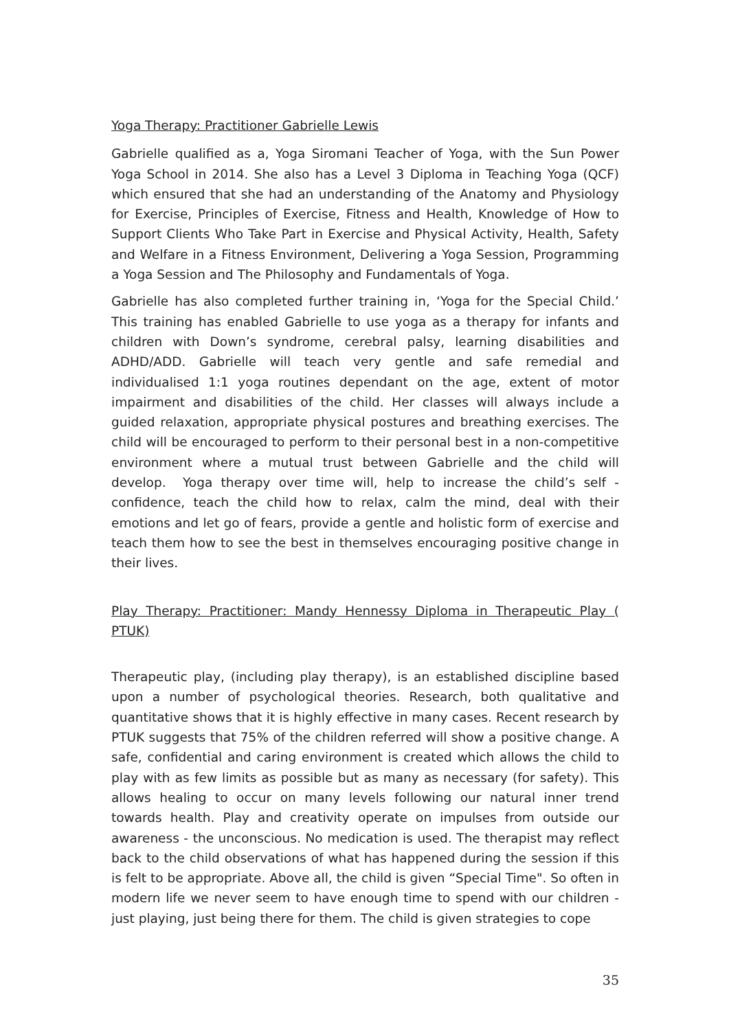Yoga Therapy: Practitioner Gabrielle Lewis
Gabrielle qualified as a, Yoga Siromani Teacher of Yoga, with the Sun Power Yoga School in 2014. She also has a Level 3 Diploma in Teaching Yoga (QCF) which ensured that she had an understanding of the Anatomy and Physiology for Exercise, Principles of Exercise, Fitness and Health, Knowledge of How to Support Clients Who Take Part in Exercise and Physical Activity, Health, Safety and Welfare in a Fitness Environment, Delivering a Yoga Session, Programming a Yoga Session and The Philosophy and Fundamentals of Yoga.
Gabrielle has also completed further training in, ‘Yoga for the Special Child.’ This training has enabled Gabrielle to use yoga as a therapy for infants and children with Down’s syndrome, cerebral palsy, learning disabilities and ADHD/ADD. Gabrielle will teach very gentle and safe remedial and individualised 1:1 yoga routines dependant on the age, extent of motor impairment and disabilities of the child. Her classes will always include a guided relaxation, appropriate physical postures and breathing exercises. The child will be encouraged to perform to their personal best in a non-competitive environment where a mutual trust between Gabrielle and the child will develop. Yoga therapy over time will, help to increase the child’s self - confidence, teach the child how to relax, calm the mind, deal with their emotions and let go of fears, provide a gentle and holistic form of exercise and teach them how to see the best in themselves encouraging positive change in their lives.
Play Therapy: Practitioner: Mandy Hennessy Diploma in Therapeutic Play ( PTUK)
Therapeutic play, (including play therapy), is an established discipline based upon a number of psychological theories. Research, both qualitative and quantitative shows that it is highly effective in many cases. Recent research by PTUK suggests that 75% of the children referred will show a positive change. A safe, confidential and caring environment is created which allows the child to play with as few limits as possible but as many as necessary (for safety). This allows healing to occur on many levels following our natural inner trend towards health. Play and creativity operate on impulses from outside our awareness - the unconscious. No medication is used. The therapist may reflect back to the child observations of what has happened during the session if this is felt to be appropriate. Above all, the child is given “Special Time". So often in modern life we never seem to have enough time to spend with our children - just playing, just being there for them. The child is given strategies to cope
35